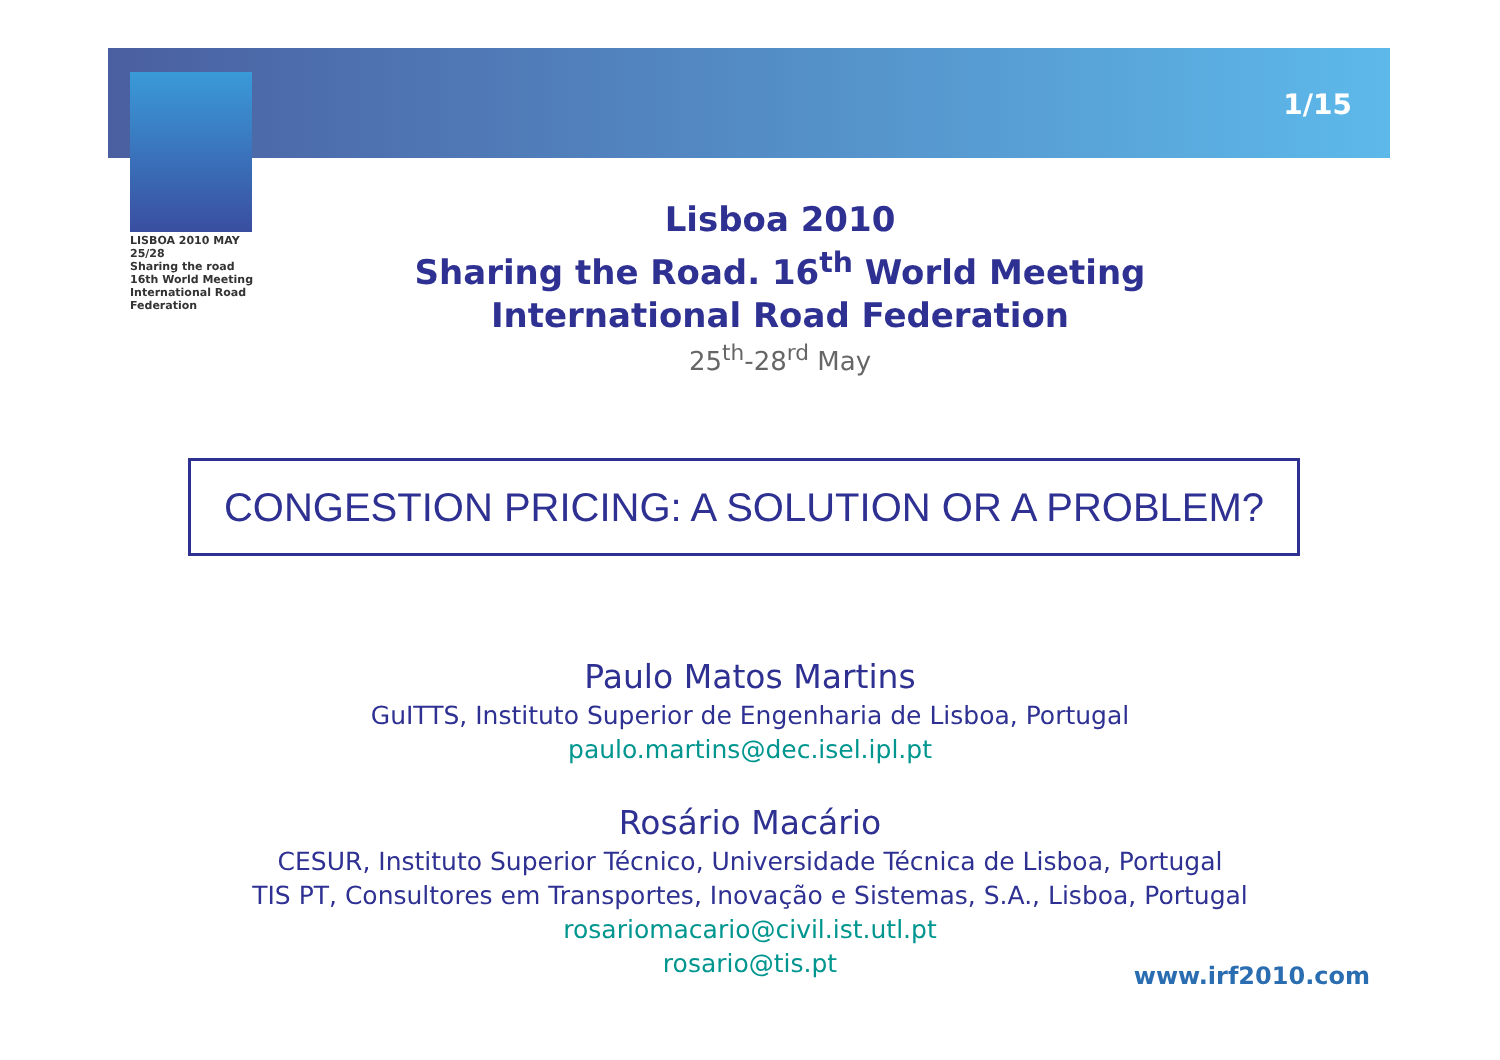1/15
LISBOA 2010 MAY 25/28
Sharing the road
16th World Meeting
International Road Federation
Lisboa 2010
Sharing the Road. 16<sup>th</sup> World Meeting
International Road Federation
25<sup>th</sup>-28<sup>rd</sup> May
CONGESTION PRICING: A SOLUTION OR A PROBLEM?
Paulo Matos Martins
GuITTS, Instituto Superior de Engenharia de Lisboa, Portugal
paulo.martins@dec.isel.ipl.pt
Rosário Macário
CESUR, Instituto Superior Técnico, Universidade Técnica de Lisboa, Portugal
TIS PT, Consultores em Transportes, Inovação e Sistemas, S.A., Lisboa, Portugal
rosariomacario@civil.ist.utl.pt
rosario@tis.pt
www.irf2010.com